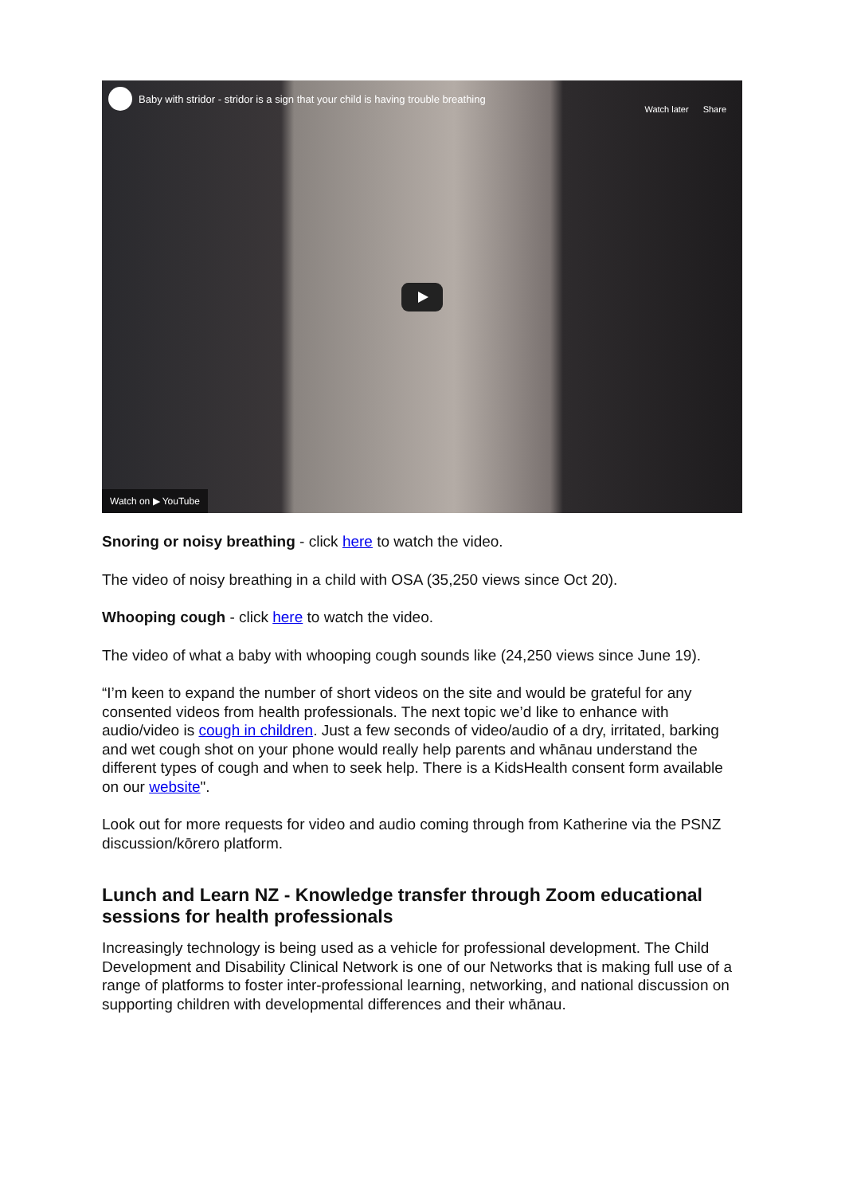Baby with stridor - stridor is a sign that your child is having trouble breathing
Watch later Share
Watch on ▶ YouTube
Snoring or noisy breathing - click here to watch the video.
The video of noisy breathing in a child with OSA (35,250 views since Oct 20).
Whooping cough - click here to watch the video.
The video of what a baby with whooping cough sounds like (24,250 views since June 19).
“I’m keen to expand the number of short videos on the site and would be grateful for any consented videos from health professionals. The next topic we’d like to enhance with audio/video is cough in children. Just a few seconds of video/audio of a dry, irritated, barking and wet cough shot on your phone would really help parents and whānau understand the different types of cough and when to seek help. There is a KidsHealth consent form available on our website".
Look out for more requests for video and audio coming through from Katherine via the PSNZ discussion/kōrero platform.
Lunch and Learn NZ - Knowledge transfer through Zoom educational sessions for health professionals
Increasingly technology is being used as a vehicle for professional development. The Child Development and Disability Clinical Network is one of our Networks that is making full use of a range of platforms to foster inter-professional learning, networking, and national discussion on supporting children with developmental differences and their whānau.